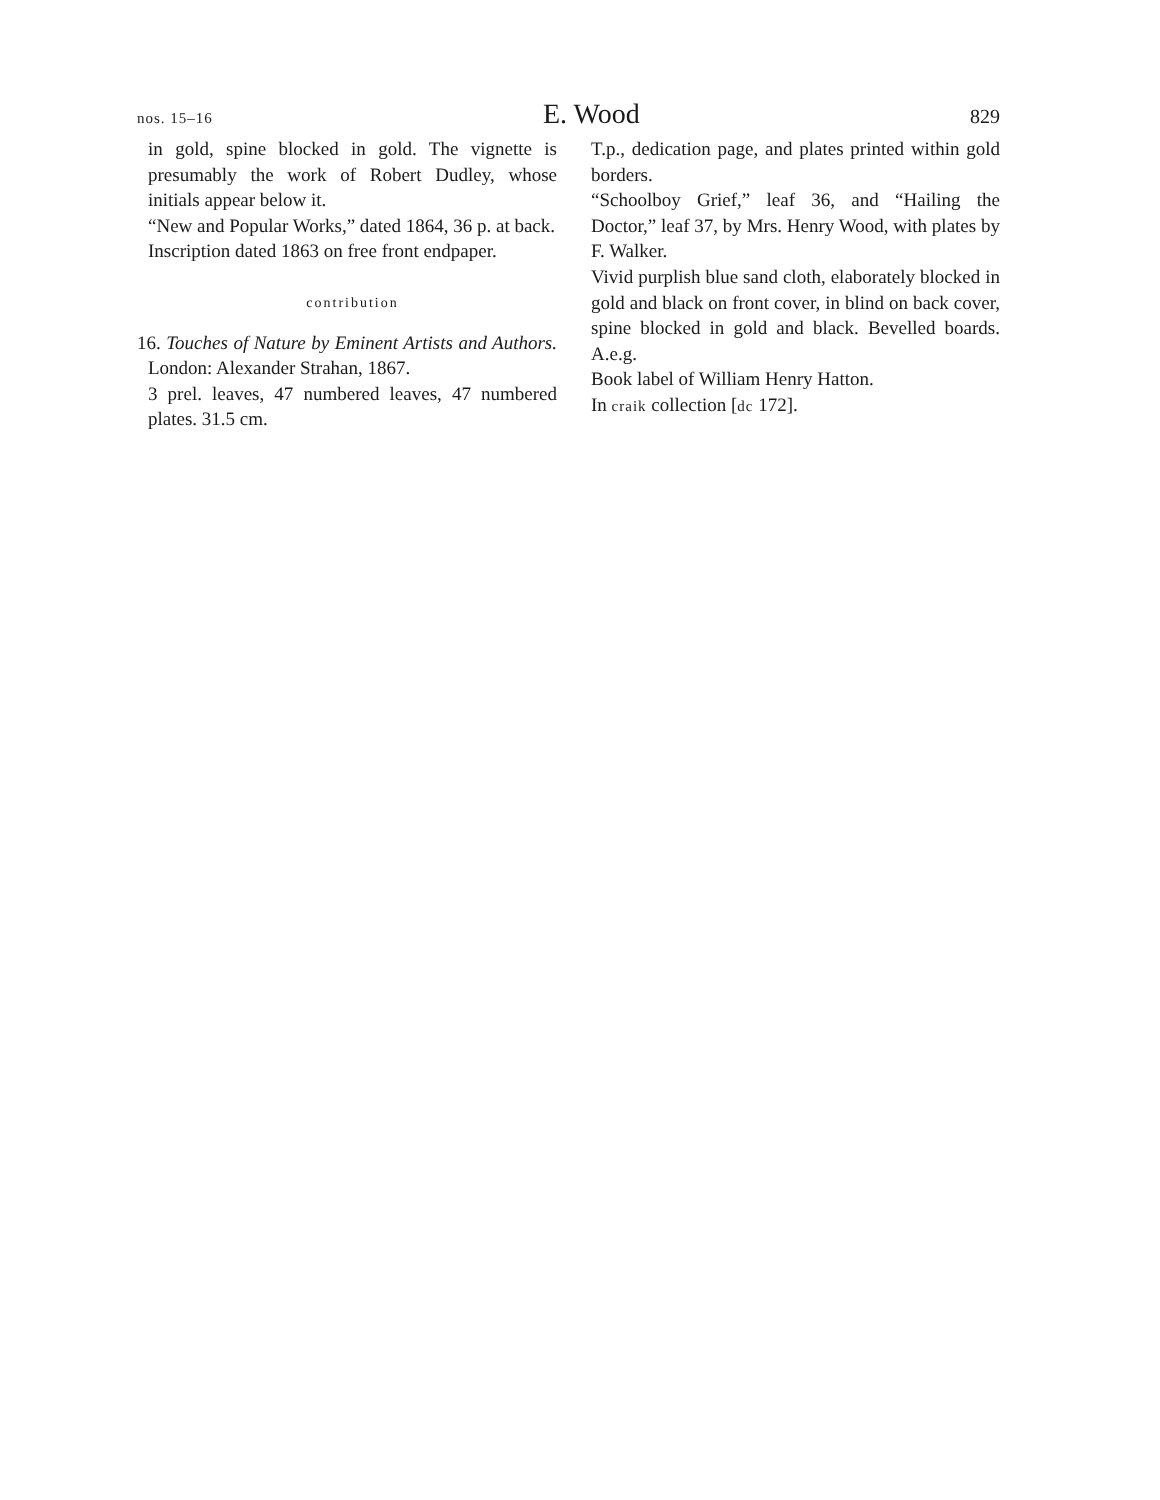nos. 15–16 E. Wood 829
in gold, spine blocked in gold. The vignette is presumably the work of Robert Dudley, whose initials appear below it.
“New and Popular Works,” dated 1864, 36 p. at back.
Inscription dated 1863 on free front endpaper.
contribution
16. Touches of Nature by Eminent Artists and Authors. London: Alexander Strahan, 1867.
3 prel. leaves, 47 numbered leaves, 47 numbered plates. 31.5 cm.
T.p., dedication page, and plates printed within gold borders.
“Schoolboy Grief,” leaf 36, and “Hailing the Doctor,” leaf 37, by Mrs. Henry Wood, with plates by F. Walker.
Vivid purplish blue sand cloth, elaborately blocked in gold and black on front cover, in blind on back cover, spine blocked in gold and black. Bevelled boards. A.e.g.
Book label of William Henry Hatton.
In craik collection [dc 172].